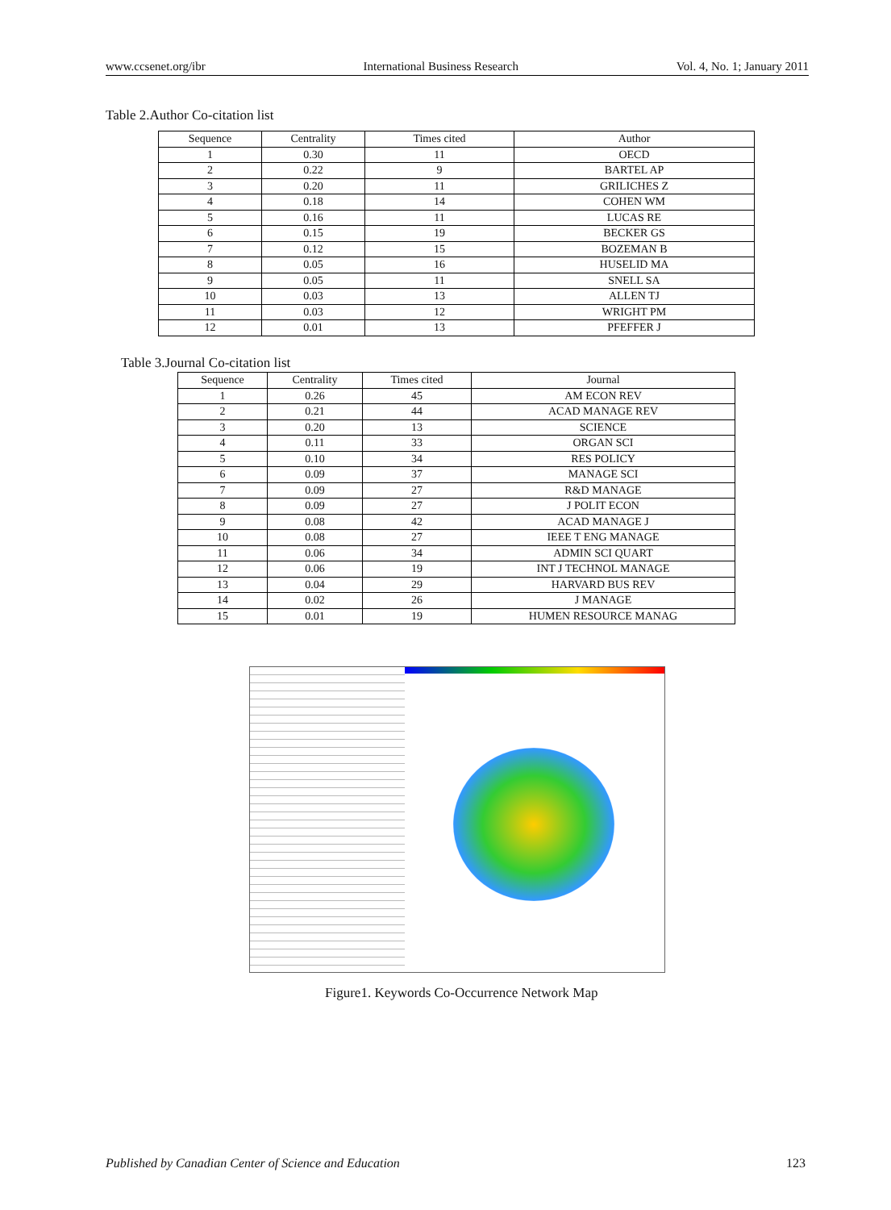www.ccsenet.org/ibr International Business Research Vol. 4, No. 1; January 2011
Table 2.Author Co-citation list
| Sequence | Centrality | Times cited | Author |
| --- | --- | --- | --- |
| 1 | 0.30 | 11 | OECD |
| 2 | 0.22 | 9 | BARTEL AP |
| 3 | 0.20 | 11 | GRILICHES Z |
| 4 | 0.18 | 14 | COHEN WM |
| 5 | 0.16 | 11 | LUCAS RE |
| 6 | 0.15 | 19 | BECKER GS |
| 7 | 0.12 | 15 | BOZEMAN B |
| 8 | 0.05 | 16 | HUSELID MA |
| 9 | 0.05 | 11 | SNELL SA |
| 10 | 0.03 | 13 | ALLEN TJ |
| 11 | 0.03 | 12 | WRIGHT PM |
| 12 | 0.01 | 13 | PFEFFER J |
Table 3.Journal Co-citation list
| Sequence | Centrality | Times cited | Journal |
| --- | --- | --- | --- |
| 1 | 0.26 | 45 | AM ECON REV |
| 2 | 0.21 | 44 | ACAD MANAGE REV |
| 3 | 0.20 | 13 | SCIENCE |
| 4 | 0.11 | 33 | ORGAN SCI |
| 5 | 0.10 | 34 | RES POLICY |
| 6 | 0.09 | 37 | MANAGE SCI |
| 7 | 0.09 | 27 | R&D MANAGE |
| 8 | 0.09 | 27 | J POLIT ECON |
| 9 | 0.08 | 42 | ACAD MANAGE J |
| 10 | 0.08 | 27 | IEEE T ENG MANAGE |
| 11 | 0.06 | 34 | ADMIN SCI QUART |
| 12 | 0.06 | 19 | INT J TECHNOL MANAGE |
| 13 | 0.04 | 29 | HARVARD BUS REV |
| 14 | 0.02 | 26 | J MANAGE |
| 15 | 0.01 | 19 | HUMEN RESOURCE MANAG |
Figure1. Keywords Co-Occurrence Network Map
Published by Canadian Center of Science and Education 123